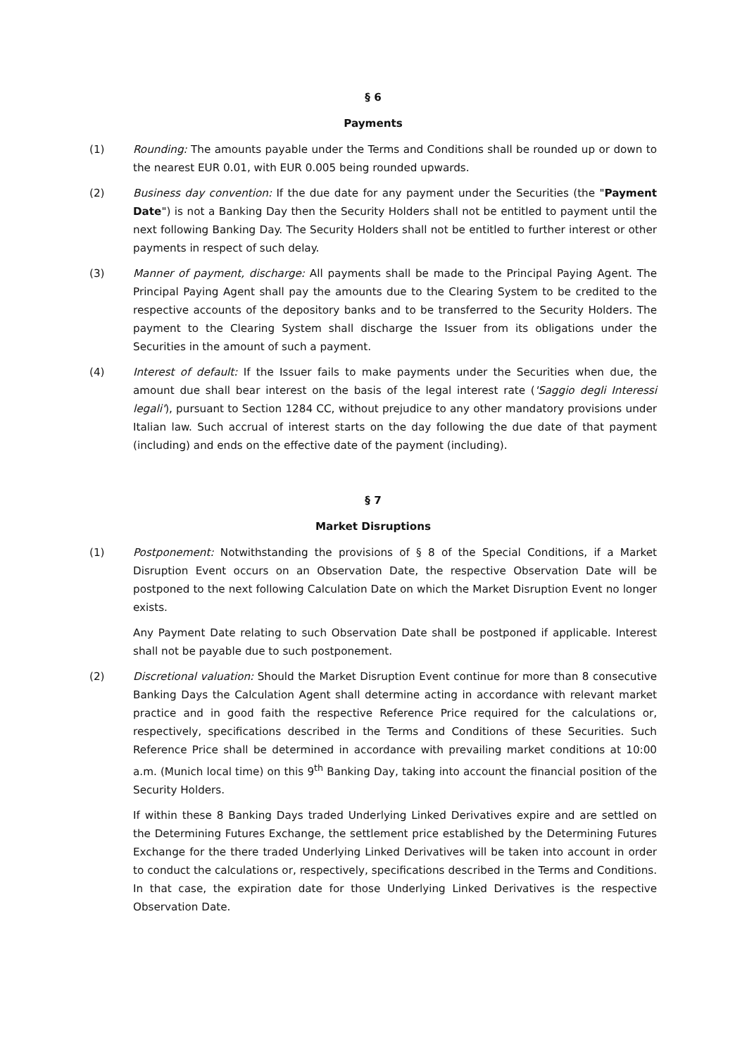§ 6
Payments
(1) Rounding: The amounts payable under the Terms and Conditions shall be rounded up or down to the nearest EUR 0.01, with EUR 0.005 being rounded upwards.
(2) Business day convention: If the due date for any payment under the Securities (the "Payment Date") is not a Banking Day then the Security Holders shall not be entitled to payment until the next following Banking Day. The Security Holders shall not be entitled to further interest or other payments in respect of such delay.
(3) Manner of payment, discharge: All payments shall be made to the Principal Paying Agent. The Principal Paying Agent shall pay the amounts due to the Clearing System to be credited to the respective accounts of the depository banks and to be transferred to the Security Holders. The payment to the Clearing System shall discharge the Issuer from its obligations under the Securities in the amount of such a payment.
(4) Interest of default: If the Issuer fails to make payments under the Securities when due, the amount due shall bear interest on the basis of the legal interest rate ('Saggio degli Interessi legali'), pursuant to Section 1284 CC, without prejudice to any other mandatory provisions under Italian law. Such accrual of interest starts on the day following the due date of that payment (including) and ends on the effective date of the payment (including).
§ 7
Market Disruptions
(1) Postponement: Notwithstanding the provisions of § 8 of the Special Conditions, if a Market Disruption Event occurs on an Observation Date, the respective Observation Date will be postponed to the next following Calculation Date on which the Market Disruption Event no longer exists.
Any Payment Date relating to such Observation Date shall be postponed if applicable. Interest shall not be payable due to such postponement.
(2) Discretional valuation: Should the Market Disruption Event continue for more than 8 consecutive Banking Days the Calculation Agent shall determine acting in accordance with relevant market practice and in good faith the respective Reference Price required for the calculations or, respectively, specifications described in the Terms and Conditions of these Securities. Such Reference Price shall be determined in accordance with prevailing market conditions at 10:00 a.m. (Munich local time) on this 9<sup>th</sup> Banking Day, taking into account the financial position of the Security Holders.
If within these 8 Banking Days traded Underlying Linked Derivatives expire and are settled on the Determining Futures Exchange, the settlement price established by the Determining Futures Exchange for the there traded Underlying Linked Derivatives will be taken into account in order to conduct the calculations or, respectively, specifications described in the Terms and Conditions. In that case, the expiration date for those Underlying Linked Derivatives is the respective Observation Date.